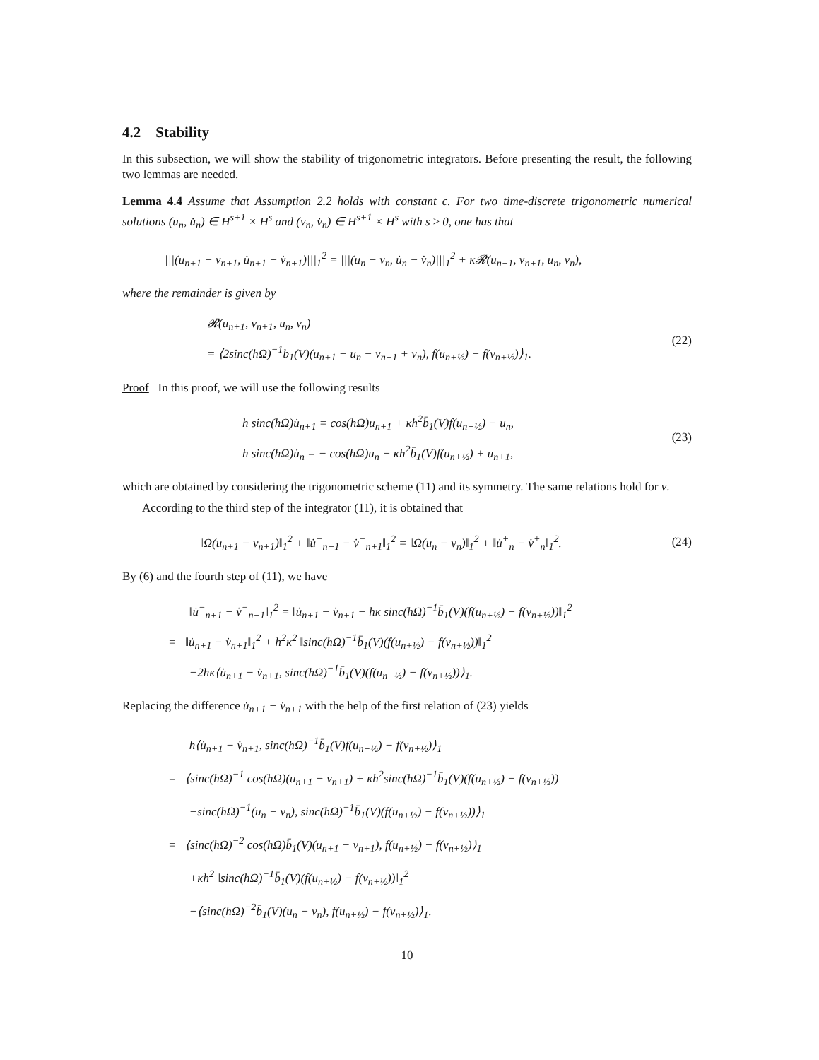4.2 Stability
In this subsection, we will show the stability of trigonometric integrators. Before presenting the result, the following two lemmas are needed.
Lemma 4.4 Assume that Assumption 2.2 holds with constant c. For two time-discrete trigonometric numerical solutions (u<sub>n</sub>, u̇<sub>n</sub>) ∈ H<sup>s+1</sup> × H<sup>s</sup> and (v<sub>n</sub>, v̇<sub>n</sub>) ∈ H<sup>s+1</sup> × H<sup>s</sup> with s ≥ 0, one has that
|||(u<sub>n+1</sub> − v<sub>n+1</sub>, u̇<sub>n+1</sub> − v̇<sub>n+1</sub>)|||<sub>1</sub><sup>2</sup> = |||(u<sub>n</sub> − v<sub>n</sub>, u̇<sub>n</sub> − v̇<sub>n</sub>)|||<sub>1</sub><sup>2</sup> + κ𝓡(u<sub>n+1</sub>, v<sub>n+1</sub>, u<sub>n</sub>, v<sub>n</sub>),
where the remainder is given by
𝓡(u<sub>n+1</sub>, v<sub>n+1</sub>, u<sub>n</sub>, v<sub>n</sub>)
= ⟨2sinc(hΩ)<sup>−1</sup>b<sub>1</sub>(V)(u<sub>n+1</sub> − u<sub>n</sub> − v<sub>n+1</sub> + v<sub>n</sub>), f(u<sub>n+½</sub>) − f(v<sub>n+½</sub>)⟩<sub>1</sub>.
(22)
Proof In this proof, we will use the following results
h sinc(hΩ)u̇<sub>n+1</sub> = cos(hΩ)u<sub>n+1</sub> + κh<sup>2</sup>b̄<sub>1</sub>(V)f(u<sub>n+½</sub>) − u<sub>n</sub>,
h sinc(hΩ)u̇<sub>n</sub> = − cos(hΩ)u<sub>n</sub> − κh<sup>2</sup>b̄<sub>1</sub>(V)f(u<sub>n+½</sub>) + u<sub>n+1</sub>,
(23)
which are obtained by considering the trigonometric scheme (11) and its symmetry. The same relations hold for v.
According to the third step of the integrator (11), it is obtained that
‖Ω(u<sub>n+1</sub> − v<sub>n+1</sub>)‖<sub>1</sub><sup>2</sup> + ‖u̇<sup>−</sup><sub>n+1</sub> − v̇<sup>−</sup><sub>n+1</sub>‖<sub>1</sub><sup>2</sup> = ‖Ω(u<sub>n</sub> − v<sub>n</sub>)‖<sub>1</sub><sup>2</sup> + ‖u̇<sup>+</sup><sub>n</sub> − v̇<sup>+</sup><sub>n</sub>‖<sub>1</sub><sup>2</sup>.
(24)
By (6) and the fourth step of (11), we have
‖u̇<sup>−</sup><sub>n+1</sub> − v̇<sup>−</sup><sub>n+1</sub>‖<sub>1</sub><sup>2</sup> = ‖u̇<sub>n+1</sub> − v̇<sub>n+1</sub> − hκ sinc(hΩ)<sup>−1</sup>b̄<sub>1</sub>(V)(f(u<sub>n+½</sub>) − f(v<sub>n+½</sub>))‖<sub>1</sub><sup>2</sup>
= ‖u̇<sub>n+1</sub> − v̇<sub>n+1</sub>‖<sub>1</sub><sup>2</sup> + h<sup>2</sup>κ<sup>2</sup> ‖sinc(hΩ)<sup>−1</sup>b̄<sub>1</sub>(V)(f(u<sub>n+½</sub>) − f(v<sub>n+½</sub>))‖<sub>1</sub><sup>2</sup>
−2hκ⟨u̇<sub>n+1</sub> − v̇<sub>n+1</sub>, sinc(hΩ)<sup>−1</sup>b̄<sub>1</sub>(V)(f(u<sub>n+½</sub>) − f(v<sub>n+½</sub>))⟩<sub>1</sub>.
Replacing the difference u̇<sub>n+1</sub> − v̇<sub>n+1</sub> with the help of the first relation of (23) yields
h⟨u̇<sub>n+1</sub> − v̇<sub>n+1</sub>, sinc(hΩ)<sup>−1</sup>b̄<sub>1</sub>(V)f(u<sub>n+½</sub>) − f(v<sub>n+½</sub>)⟩<sub>1</sub>
= ⟨sinc(hΩ)<sup>−1</sup> cos(hΩ)(u<sub>n+1</sub> − v<sub>n+1</sub>) + κh<sup>2</sup>sinc(hΩ)<sup>−1</sup>b̄<sub>1</sub>(V)(f(u<sub>n+½</sub>) − f(v<sub>n+½</sub>))
−sinc(hΩ)<sup>−1</sup>(u<sub>n</sub> − v<sub>n</sub>), sinc(hΩ)<sup>−1</sup>b̄<sub>1</sub>(V)(f(u<sub>n+½</sub>) − f(v<sub>n+½</sub>))⟩<sub>1</sub>
= ⟨sinc(hΩ)<sup>−2</sup> cos(hΩ)b̄<sub>1</sub>(V)(u<sub>n+1</sub> − v<sub>n+1</sub>), f(u<sub>n+½</sub>) − f(v<sub>n+½</sub>)⟩<sub>1</sub>
+κh<sup>2</sup> ‖sinc(hΩ)<sup>−1</sup>b̄<sub>1</sub>(V)(f(u<sub>n+½</sub>) − f(v<sub>n+½</sub>))‖<sub>1</sub><sup>2</sup>
−⟨sinc(hΩ)<sup>−2</sup>b̄<sub>1</sub>(V)(u<sub>n</sub> − v<sub>n</sub>), f(u<sub>n+½</sub>) − f(v<sub>n+½</sub>)⟩<sub>1</sub>.
10